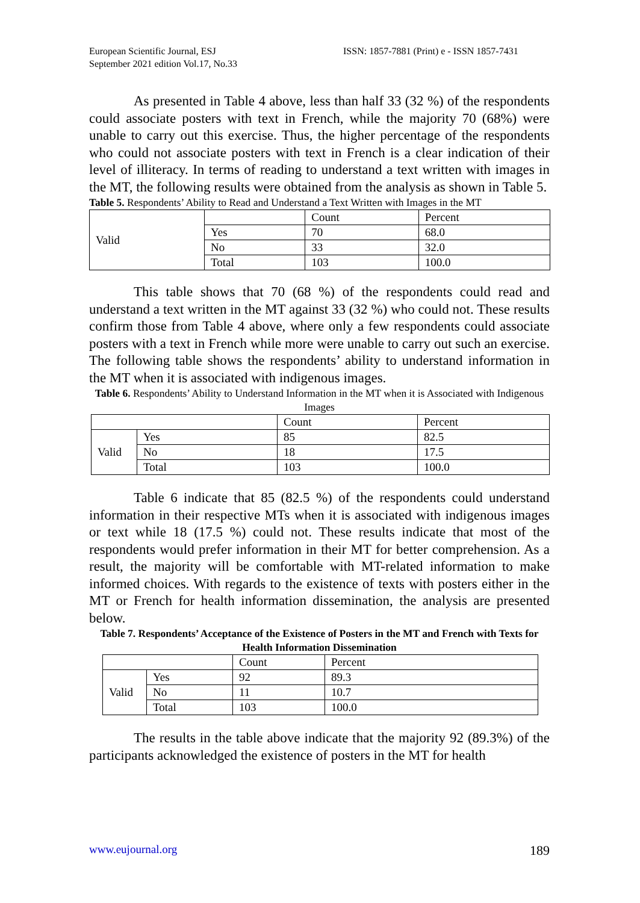European Scientific Journal, ESJ
September 2021 edition Vol.17, No.33
ISSN: 1857-7881 (Print) e - ISSN 1857-7431
As presented in Table 4 above, less than half 33 (32 %) of the respondents could associate posters with text in French, while the majority 70 (68%) were unable to carry out this exercise. Thus, the higher percentage of the respondents who could not associate posters with text in French is a clear indication of their level of illiteracy. In terms of reading to understand a text written with images in the MT, the following results were obtained from the analysis as shown in Table 5.
Table 5. Respondents’ Ability to Read and Understand a Text Written with Images in the MT
| Valid | | Count | Percent |
| | Yes | 70 | 68.0 |
| | No | 33 | 32.0 |
| | Total | 103 | 100.0 |
This table shows that 70 (68 %) of the respondents could read and understand a text written in the MT against 33 (32 %) who could not. These results confirm those from Table 4 above, where only a few respondents could associate posters with a text in French while more were unable to carry out such an exercise. The following table shows the respondents’ ability to understand information in the MT when it is associated with indigenous images.
Table 6. Respondents’ Ability to Understand Information in the MT when it is Associated with Indigenous Images
| | | Count | Percent |
| Valid | Yes | 85 | 82.5 |
| | No | 18 | 17.5 |
| | Total | 103 | 100.0 |
Table 6 indicate that 85 (82.5 %) of the respondents could understand information in their respective MTs when it is associated with indigenous images or text while 18 (17.5 %) could not. These results indicate that most of the respondents would prefer information in their MT for better comprehension. As a result, the majority will be comfortable with MT-related information to make informed choices. With regards to the existence of texts with posters either in the MT or French for health information dissemination, the analysis are presented below.
Table 7. Respondents’ Acceptance of the Existence of Posters in the MT and French with Texts for Health Information Dissemination
| | | Count | Percent |
| Valid | Yes | 92 | 89.3 |
| | No | 11 | 10.7 |
| | Total | 103 | 100.0 |
The results in the table above indicate that the majority 92 (89.3%) of the participants acknowledged the existence of posters in the MT for health
www.eujournal.org 189